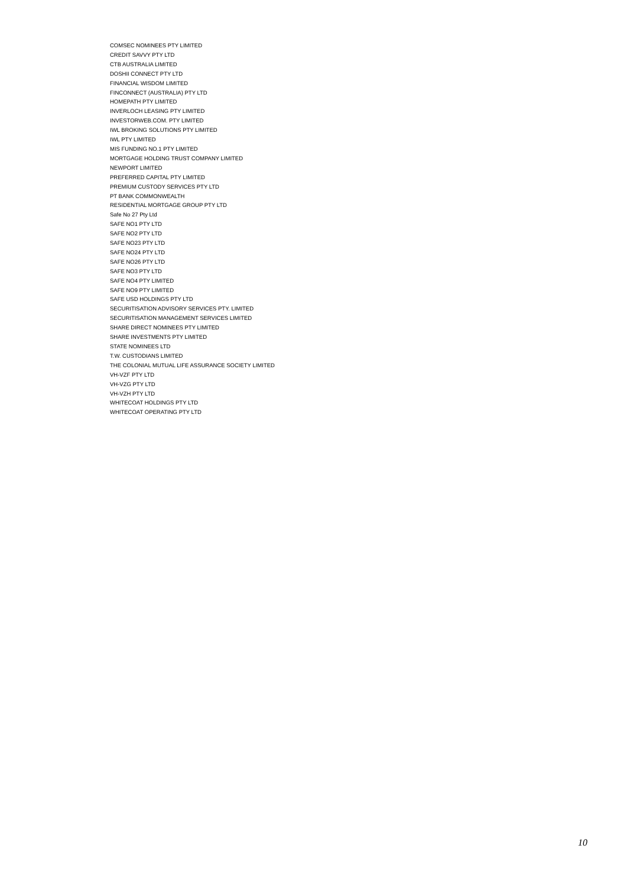COMSEC NOMINEES PTY LIMITED
CREDIT SAVVY PTY LTD
CTB AUSTRALIA LIMITED
DOSHII CONNECT PTY LTD
FINANCIAL WISDOM LIMITED
FINCONNECT (AUSTRALIA) PTY LTD
HOMEPATH PTY LIMITED
INVERLOCH LEASING PTY LIMITED
INVESTORWEB.COM. PTY LIMITED
IWL BROKING SOLUTIONS PTY LIMITED
IWL PTY LIMITED
MIS FUNDING NO.1 PTY LIMITED
MORTGAGE HOLDING TRUST COMPANY LIMITED
NEWPORT LIMITED
PREFERRED CAPITAL PTY LIMITED
PREMIUM CUSTODY SERVICES PTY LTD
PT BANK COMMONWEALTH
RESIDENTIAL MORTGAGE GROUP PTY LTD
Safe No 27 Pty Ltd
SAFE NO1 PTY LTD
SAFE NO2 PTY LTD
SAFE NO23 PTY LTD
SAFE NO24 PTY LTD
SAFE NO26 PTY LTD
SAFE NO3 PTY LTD
SAFE NO4 PTY LIMITED
SAFE NO9 PTY LIMITED
SAFE USD HOLDINGS PTY LTD
SECURITISATION ADVISORY SERVICES PTY. LIMITED
SECURITISATION MANAGEMENT SERVICES LIMITED
SHARE DIRECT NOMINEES PTY LIMITED
SHARE INVESTMENTS PTY LIMITED
STATE NOMINEES LTD
T.W. CUSTODIANS LIMITED
THE COLONIAL MUTUAL LIFE ASSURANCE SOCIETY LIMITED
VH-VZF PTY LTD
VH-VZG PTY LTD
VH-VZH PTY LTD
WHITECOAT HOLDINGS PTY LTD
WHITECOAT OPERATING PTY LTD
10